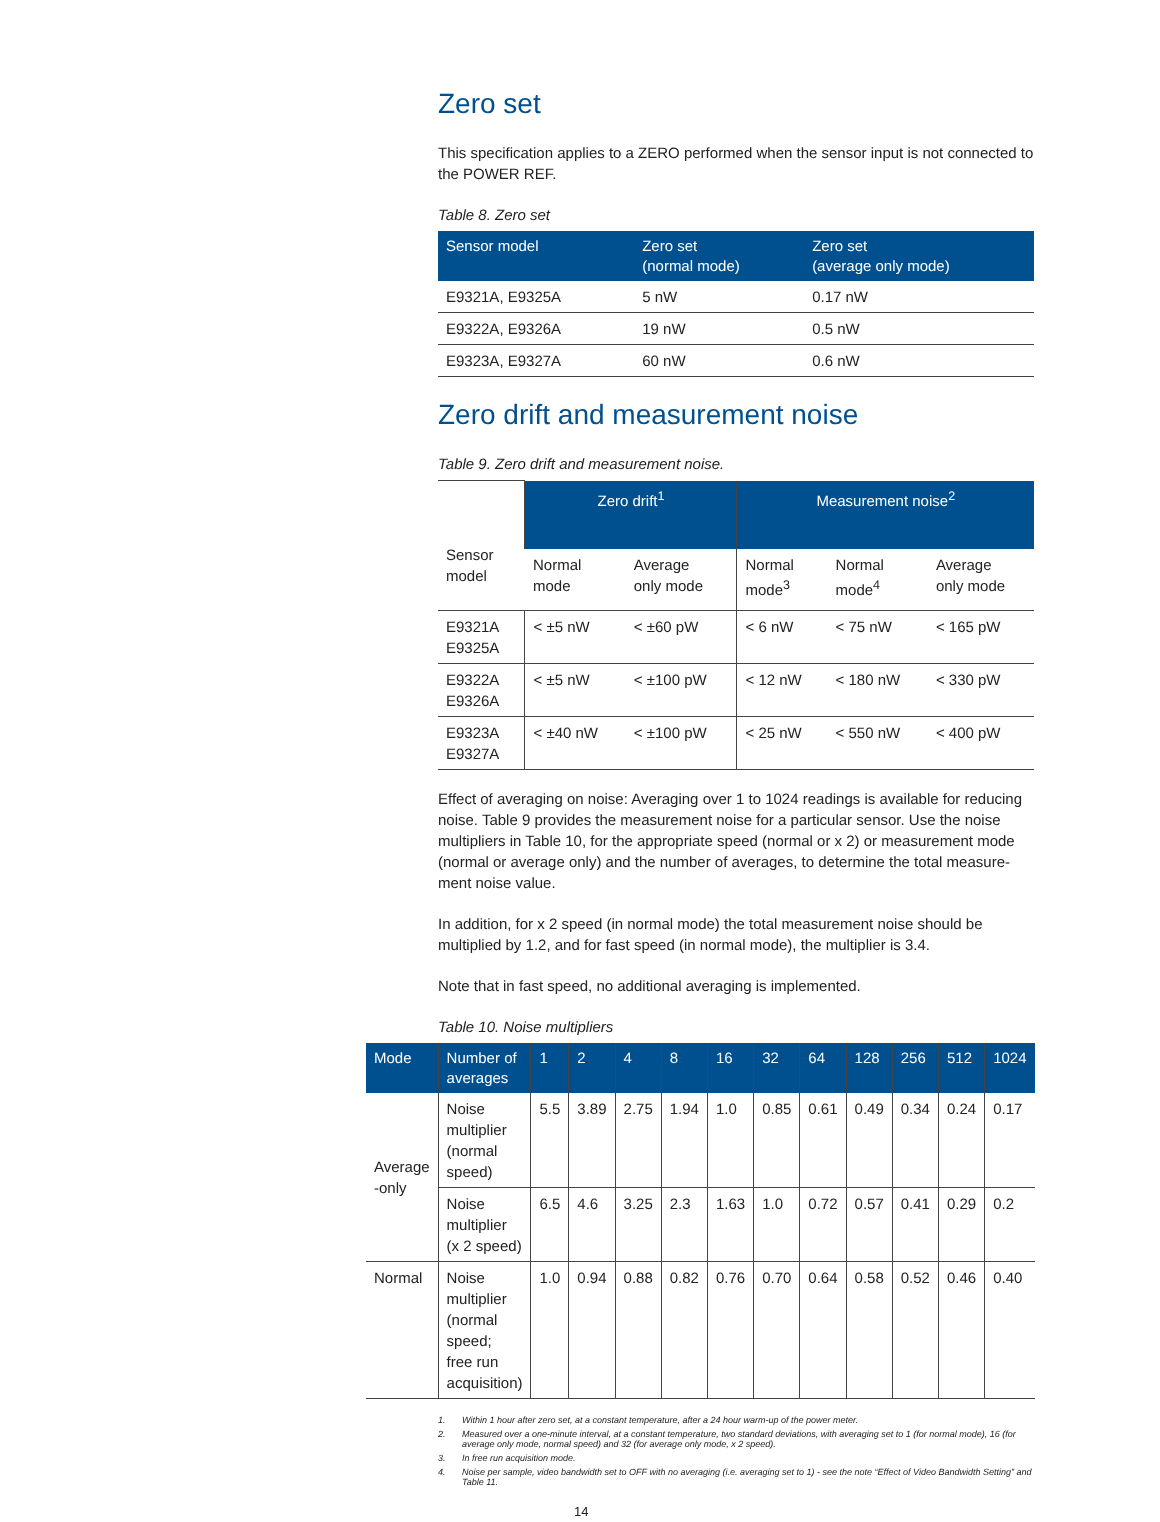Zero set
This specification applies to a ZERO performed when the sensor input is not connected to the POWER REF.
Table 8. Zero set
| Sensor model | Zero set (normal mode) | Zero set (average only mode) |
| --- | --- | --- |
| E9321A, E9325A | 5 nW | 0.17 nW |
| E9322A, E9326A | 19 nW | 0.5 nW |
| E9323A, E9327A | 60 nW | 0.6 nW |
Zero drift and measurement noise
Table 9. Zero drift and measurement noise.
| Sensor model | Zero drift<sup>1</sup> | | Measurement noise<sup>2</sup> | | |
| | Normal mode | Average only mode | Normal mode<sup>3</sup> | Normal mode<sup>4</sup> | Average only mode |
| E9321A E9325A | < ±5 nW | < ±60 pW | < 6 nW | < 75 nW | < 165 pW |
| E9322A E9326A | < ±5 nW | < ±100 pW | < 12 nW | < 180 nW | < 330 pW |
| E9323A E9327A | < ±40 nW | < ±100 pW | < 25 nW | < 550 nW | < 400 pW |
Effect of averaging on noise: Averaging over 1 to 1024 readings is available for reducing noise. Table 9 provides the measurement noise for a particular sensor. Use the noise multipliers in Table 10, for the appropriate speed (normal or x 2) or measurement mode (normal or average only) and the number of averages, to determine the total measure-ment noise value.
In addition, for x 2 speed (in normal mode) the total measurement noise should be multiplied by 1.2, and for fast speed (in normal mode), the multiplier is 3.4.
Note that in fast speed, no additional averaging is implemented.
Table 10. Noise multipliers
| Mode | Number of averages | 1 | 2 | 4 | 8 | 16 | 32 | 64 | 128 | 256 | 512 | 1024 |
| --- | --- | --- | --- | --- | --- | --- | --- | --- | --- | --- | --- | --- |
| Average -only | Noise multiplier (normal speed) | 5.5 | 3.89 | 2.75 | 1.94 | 1.0 | 0.85 | 0.61 | 0.49 | 0.34 | 0.24 | 0.17 |
| | Noise multiplier (x 2 speed) | 6.5 | 4.6 | 3.25 | 2.3 | 1.63 | 1.0 | 0.72 | 0.57 | 0.41 | 0.29 | 0.2 |
| Normal | Noise multiplier (normal speed; free run acquisition) | 1.0 | 0.94 | 0.88 | 0.82 | 0.76 | 0.70 | 0.64 | 0.58 | 0.52 | 0.46 | 0.40 |
1. Within 1 hour after zero set, at a constant temperature, after a 24 hour warm-up of the power meter.
2. Measured over a one-minute interval, at a constant temperature, two standard deviations, with averaging set to 1 (for normal mode), 16 (for average only mode, normal speed) and 32 (for average only mode, x 2 speed).
3. In free run acquisition mode.
4. Noise per sample, video bandwidth set to OFF with no averaging (i.e. averaging set to 1) - see the note “Effect of Video Bandwidth Setting” and Table 11.
14